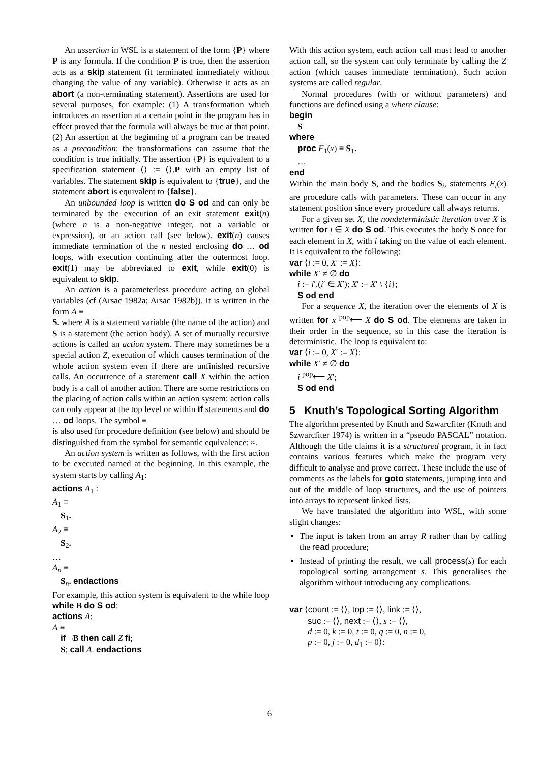An assertion in WSL is a statement of the form {P} where P is any formula. If the condition P is true, then the assertion acts as a skip statement (it terminated immediately without changing the value of any variable). Otherwise it acts as an abort (a non-terminating statement). Assertions are used for several purposes, for example: (1) A transformation which introduces an assertion at a certain point in the program has in effect proved that the formula will always be true at that point. (2) An assertion at the beginning of a program can be treated as a precondition: the transformations can assume that the condition is true initially. The assertion {P} is equivalent to a specification statement ⟨⟩ := ⟨⟩.P with an empty list of variables. The statement skip is equivalent to {true}, and the statement abort is equivalent to {false}.
An unbounded loop is written do S od and can only be terminated by the execution of an exit statement exit(n) (where n is a non-negative integer, not a variable or expression), or an action call (see below). exit(n) causes immediate termination of the n nested enclosing do … od loops, with execution continuing after the outermost loop. exit(1) may be abbreviated to exit, while exit(0) is equivalent to skip.
An action is a parameterless procedure acting on global variables (cf (Arsac 1982a; Arsac 1982b)). It is written in the form A ≡
S. where A is a statement variable (the name of the action) and S is a statement (the action body). A set of mutually recursive actions is called an action system. There may sometimes be a special action Z, execution of which causes termination of the whole action system even if there are unfinished recursive calls. An occurrence of a statement call X within the action body is a call of another action. There are some restrictions on the placing of action calls within an action system: action calls can only appear at the top level or within if statements and do … od loops. The symbol ≡
is also used for procedure definition (see below) and should be distinguished from the symbol for semantic equivalence: ≈.
An action system is written as follows, with the first action to be executed named at the beginning. In this example, the system starts by calling A<sub>1</sub>:
actions A<sub>1</sub> :
A<sub>1</sub> ≡
S<sub>1</sub>.
A<sub>2</sub> ≡
S<sub>2</sub>.
…
A<sub>n</sub> ≡
S<sub>n</sub>. endactions
For example, this action system is equivalent to the while loop while B do S od:
actions A:
A ≡
if ¬B then call Z fi;
S; call A. endactions
With this action system, each action call must lead to another action call, so the system can only terminate by calling the Z action (which causes immediate termination). Such action systems are called regular.
Normal procedures (with or without parameters) and functions are defined using a where clause:
begin
S
where
proc F<sub>1</sub>(x) ≡ S<sub>1</sub>.
…
end
Within the main body S, and the bodies S<sub>i</sub>, statements F<sub>i</sub>(x) are procedure calls with parameters. These can occur in any statement position since every procedure call always returns.
For a given set X, the nondeterministic iteration over X is written for i ∈ X do S od. This executes the body S once for each element in X, with i taking on the value of each element. It is equivalent to the following:
var ⟨i := 0, X′ := X⟩:
while X′ ≠ ∅ do
i := i′.(i′ ∈ X′); X′ := X′ \ {i};
S od end
For a sequence X, the iteration over the elements of X is written for x <sup>pop</sup>⟵ X do S od. The elements are taken in their order in the sequence, so in this case the iteration is deterministic. The loop is equivalent to:
var ⟨i := 0, X′ := X⟩:
while X′ ≠ ∅ do
i <sup>pop</sup>⟵ X′;
S od end
5 Knuth’s Topological Sorting Algorithm
The algorithm presented by Knuth and Szwarcfiter (Knuth and Szwarcfiter 1974) is written in a “pseudo PASCAL” notation. Although the title claims it is a structured program, it in fact contains various features which make the program very difficult to analyse and prove correct. These include the use of comments as the labels for goto statements, jumping into and out of the middle of loop structures, and the use of pointers into arrays to represent linked lists.
We have translated the algorithm into WSL, with some slight changes:
The input is taken from an array R rather than by calling the read procedure;
Instead of printing the result, we call process(s) for each topological sorting arrangement s. This generalises the algorithm without introducing any complications.
var ⟨count := ⟨⟩, top := ⟨⟩, link := ⟨⟩,
suc := ⟨⟩, next := ⟨⟩, s := ⟨⟩,
d := 0, k := 0, t := 0, q := 0, n := 0,
p := 0, j := 0, d<sub>1</sub> := 0⟩:
6